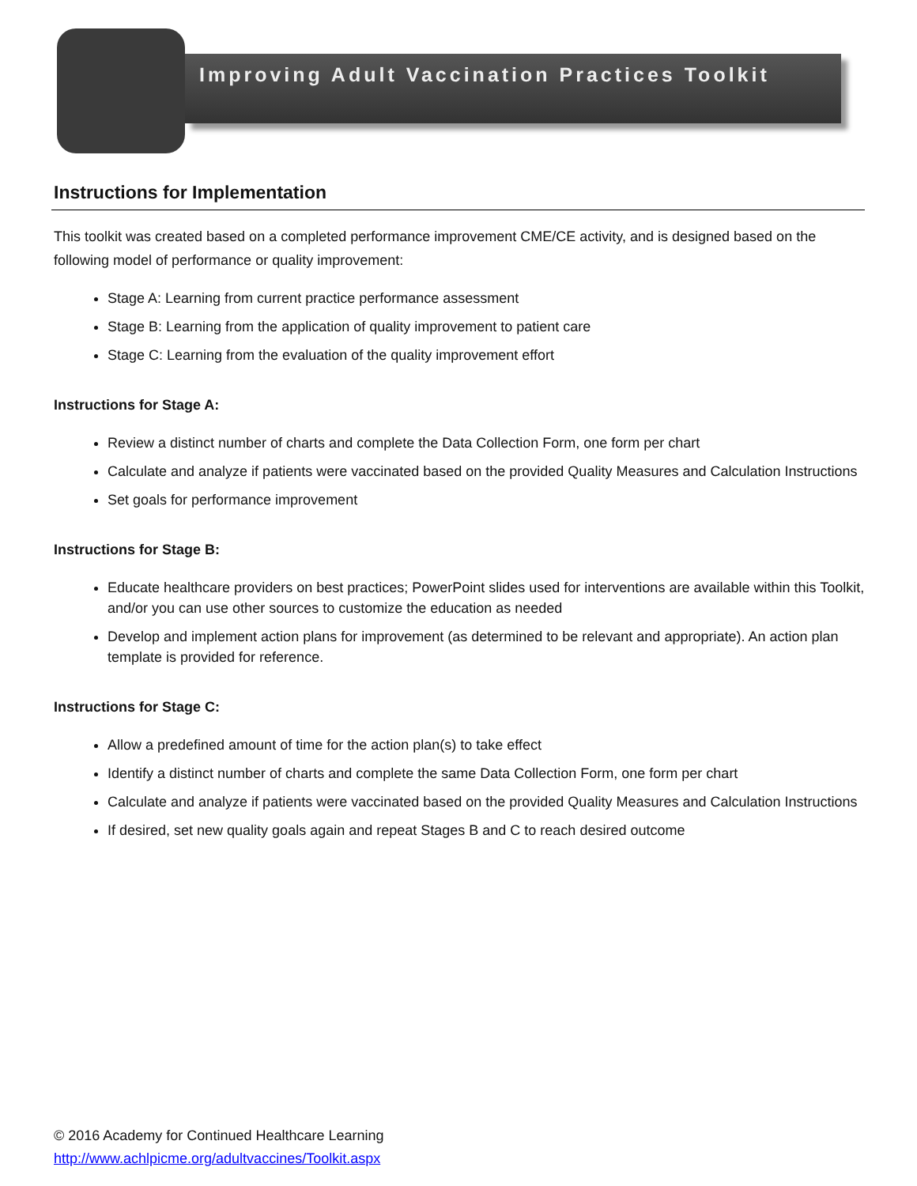Improving Adult Vaccination Practices Toolkit
Instructions for Implementation
This toolkit was created based on a completed performance improvement CME/CE activity, and is designed based on the following model of performance or quality improvement:
Stage A: Learning from current practice performance assessment
Stage B: Learning from the application of quality improvement to patient care
Stage C: Learning from the evaluation of the quality improvement effort
Instructions for Stage A:
Review a distinct number of charts and complete the Data Collection Form, one form per chart
Calculate and analyze if patients were vaccinated based on the provided Quality Measures and Calculation Instructions
Set goals for performance improvement
Instructions for Stage B:
Educate healthcare providers on best practices; PowerPoint slides used for interventions are available within this Toolkit, and/or you can use other sources to customize the education as needed
Develop and implement action plans for improvement (as determined to be relevant and appropriate). An action plan template is provided for reference.
Instructions for Stage C:
Allow a predefined amount of time for the action plan(s) to take effect
Identify a distinct number of charts and complete the same Data Collection Form, one form per chart
Calculate and analyze if patients were vaccinated based on the provided Quality Measures and Calculation Instructions
If desired, set new quality goals again and repeat Stages B and C to reach desired outcome
© 2016 Academy for Continued Healthcare Learning
http://www.achlpicme.org/adultvaccines/Toolkit.aspx